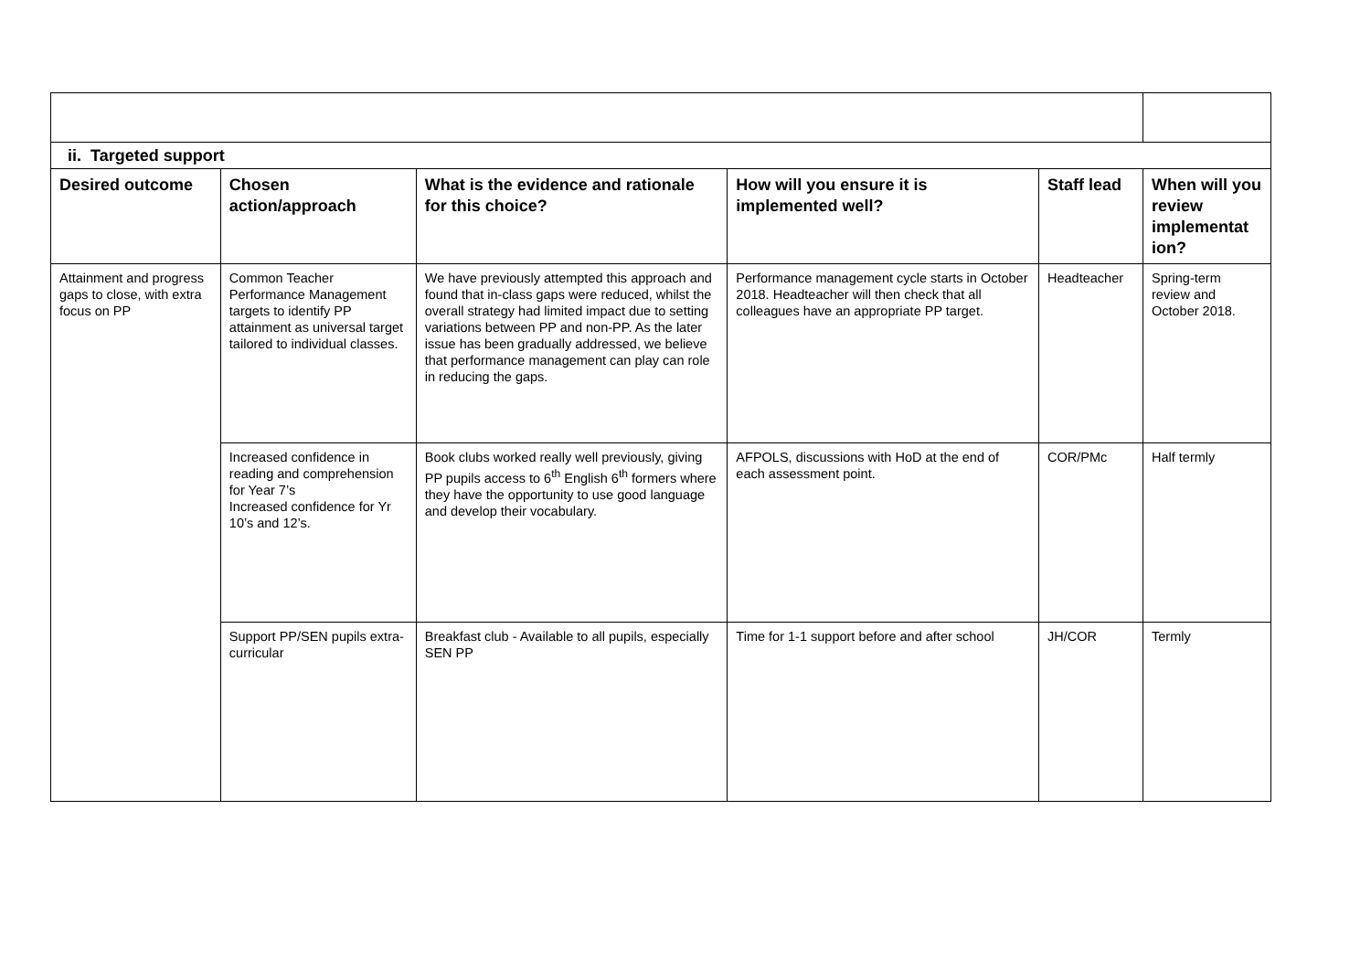| ii. Targeted support | | | | | |
| Desired outcome | Chosen action/approach | What is the evidence and rationale for this choice? | How will you ensure it is implemented well? | Staff lead | When will you review implementat ion? |
| Attainment and progress gaps to close, with extra focus on PP | Common Teacher Performance Management targets to identify PP attainment as universal target tailored to individual classes. | We have previously attempted this approach and found that in-class gaps were reduced, whilst the overall strategy had limited impact due to setting variations between PP and non-PP. As the later issue has been gradually addressed, we believe that performance management can play can role in reducing the gaps. | Performance management cycle starts in October 2018. Headteacher will then check that all colleagues have an appropriate PP target. | Headteacher | Spring-term review and October 2018. |
| | Increased confidence in reading and comprehension for Year 7’s Increased confidence for Yr 10’s and 12’s. | Book clubs worked really well previously, giving PP pupils access to 6<sup>th</sup> English 6<sup>th</sup> formers where they have the opportunity to use good language and develop their vocabulary. | AFPOLS, discussions with HoD at the end of each assessment point. | COR/PMc | Half termly |
| | Support PP/SEN pupils extra-curricular | Breakfast club - Available to all pupils, especially SEN PP | Time for 1-1 support before and after school | JH/COR | Termly |